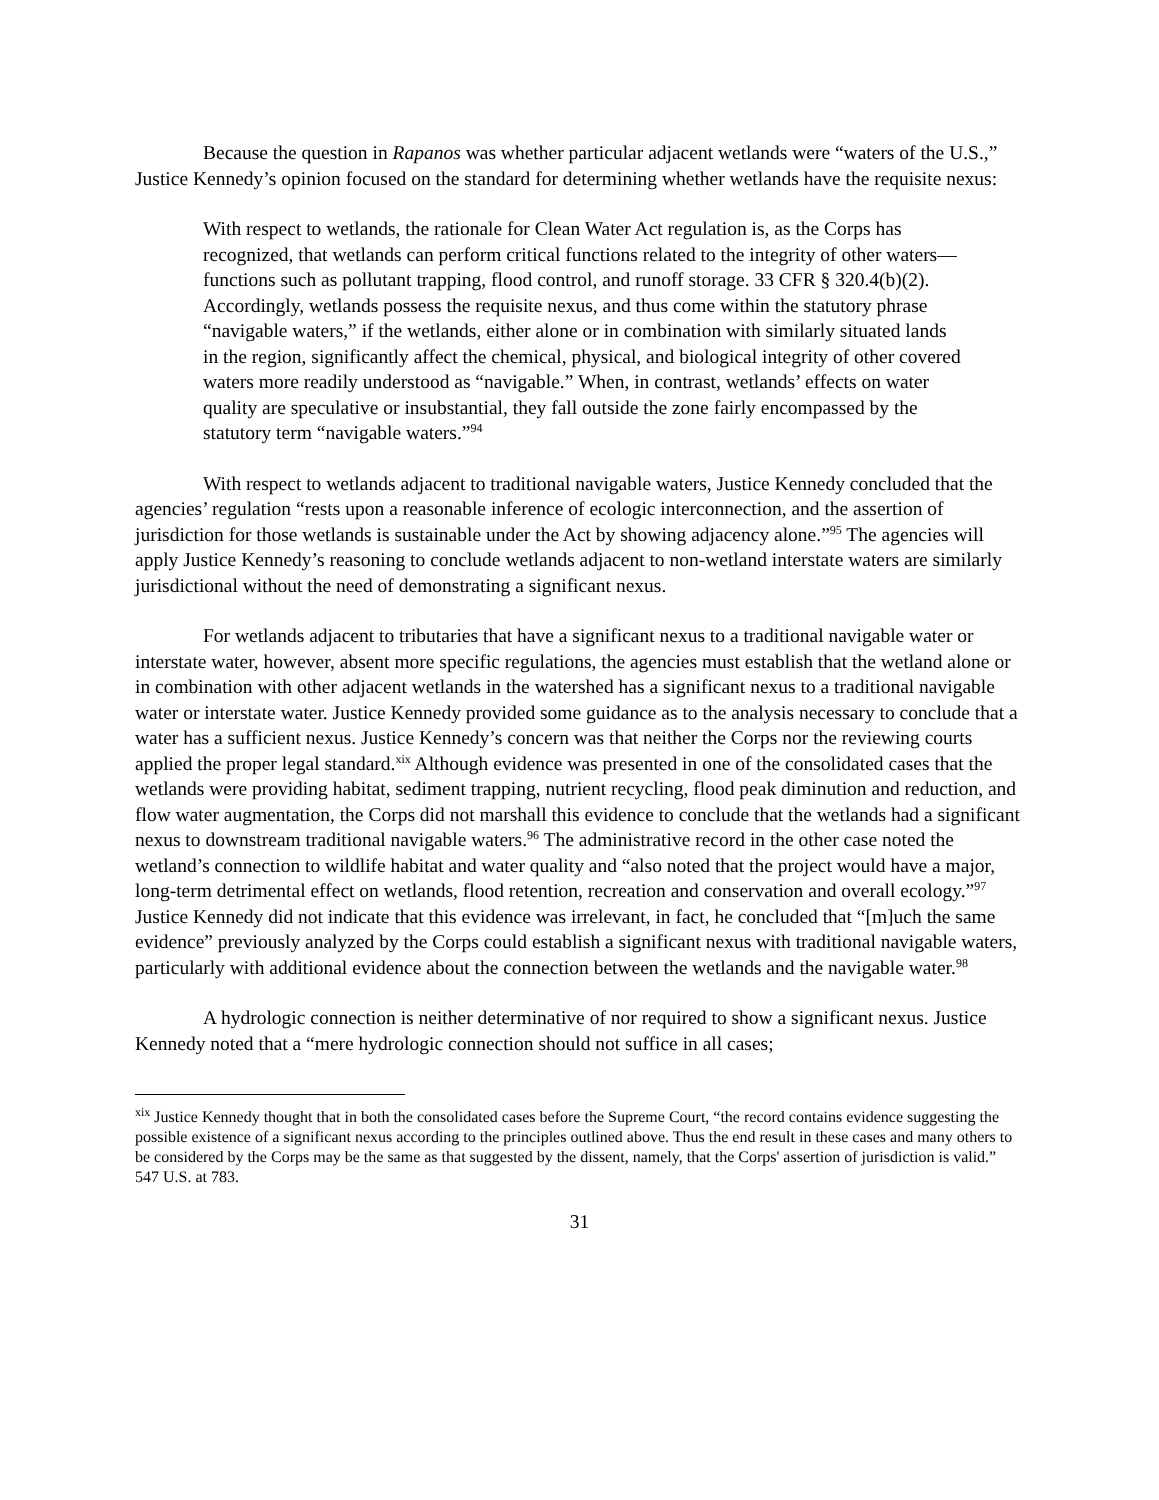Because the question in Rapanos was whether particular adjacent wetlands were “waters of the U.S.,” Justice Kennedy’s opinion focused on the standard for determining whether wetlands have the requisite nexus:
With respect to wetlands, the rationale for Clean Water Act regulation is, as the Corps has recognized, that wetlands can perform critical functions related to the integrity of other waters—functions such as pollutant trapping, flood control, and runoff storage. 33 CFR § 320.4(b)(2). Accordingly, wetlands possess the requisite nexus, and thus come within the statutory phrase “navigable waters,” if the wetlands, either alone or in combination with similarly situated lands in the region, significantly affect the chemical, physical, and biological integrity of other covered waters more readily understood as “navigable.” When, in contrast, wetlands’ effects on water quality are speculative or insubstantial, they fall outside the zone fairly encompassed by the statutory term “navigable waters.”<sup>94</sup>
With respect to wetlands adjacent to traditional navigable waters, Justice Kennedy concluded that the agencies’ regulation “rests upon a reasonable inference of ecologic interconnection, and the assertion of jurisdiction for those wetlands is sustainable under the Act by showing adjacency alone.”<sup>95</sup> The agencies will apply Justice Kennedy’s reasoning to conclude wetlands adjacent to non-wetland interstate waters are similarly jurisdictional without the need of demonstrating a significant nexus.
For wetlands adjacent to tributaries that have a significant nexus to a traditional navigable water or interstate water, however, absent more specific regulations, the agencies must establish that the wetland alone or in combination with other adjacent wetlands in the watershed has a significant nexus to a traditional navigable water or interstate water. Justice Kennedy provided some guidance as to the analysis necessary to conclude that a water has a sufficient nexus. Justice Kennedy’s concern was that neither the Corps nor the reviewing courts applied the proper legal standard.<sup>xix</sup> Although evidence was presented in one of the consolidated cases that the wetlands were providing habitat, sediment trapping, nutrient recycling, flood peak diminution and reduction, and flow water augmentation, the Corps did not marshall this evidence to conclude that the wetlands had a significant nexus to downstream traditional navigable waters.<sup>96</sup> The administrative record in the other case noted the wetland’s connection to wildlife habitat and water quality and “also noted that the project would have a major, long-term detrimental effect on wetlands, flood retention, recreation and conservation and overall ecology.”<sup>97</sup> Justice Kennedy did not indicate that this evidence was irrelevant, in fact, he concluded that “[m]uch the same evidence” previously analyzed by the Corps could establish a significant nexus with traditional navigable waters, particularly with additional evidence about the connection between the wetlands and the navigable water.<sup>98</sup>
A hydrologic connection is neither determinative of nor required to show a significant nexus. Justice Kennedy noted that a “mere hydrologic connection should not suffice in all cases;
<sup>xix</sup> Justice Kennedy thought that in both the consolidated cases before the Supreme Court, “the record contains evidence suggesting the possible existence of a significant nexus according to the principles outlined above. Thus the end result in these cases and many others to be considered by the Corps may be the same as that suggested by the dissent, namely, that the Corps' assertion of jurisdiction is valid.” 547 U.S. at 783.
31